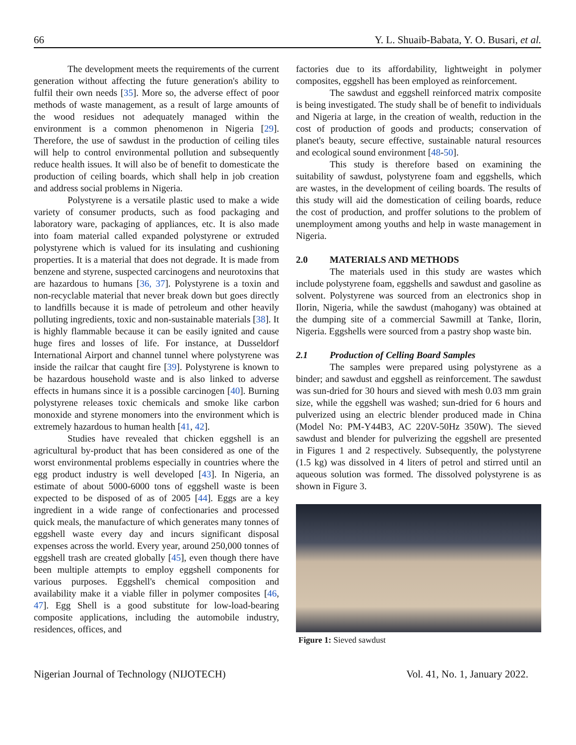66 Y. L. Shuaib-Babata, Y. O. Busari, et al.
The development meets the requirements of the current generation without affecting the future generation's ability to fulfil their own needs [35]. More so, the adverse effect of poor methods of waste management, as a result of large amounts of the wood residues not adequately managed within the environment is a common phenomenon in Nigeria [29]. Therefore, the use of sawdust in the production of ceiling tiles will help to control environmental pollution and subsequently reduce health issues. It will also be of benefit to domesticate the production of ceiling boards, which shall help in job creation and address social problems in Nigeria.
Polystyrene is a versatile plastic used to make a wide variety of consumer products, such as food packaging and laboratory ware, packaging of appliances, etc. It is also made into foam material called expanded polystyrene or extruded polystyrene which is valued for its insulating and cushioning properties. It is a material that does not degrade. It is made from benzene and styrene, suspected carcinogens and neurotoxins that are hazardous to humans [36, 37]. Polystyrene is a toxin and non-recyclable material that never break down but goes directly to landfills because it is made of petroleum and other heavily polluting ingredients, toxic and non-sustainable materials [38]. It is highly flammable because it can be easily ignited and cause huge fires and losses of life. For instance, at Dusseldorf International Airport and channel tunnel where polystyrene was inside the railcar that caught fire [39]. Polystyrene is known to be hazardous household waste and is also linked to adverse effects in humans since it is a possible carcinogen [40]. Burning polystyrene releases toxic chemicals and smoke like carbon monoxide and styrene monomers into the environment which is extremely hazardous to human health [41, 42].
Studies have revealed that chicken eggshell is an agricultural by-product that has been considered as one of the worst environmental problems especially in countries where the egg product industry is well developed [43]. In Nigeria, an estimate of about 5000-6000 tons of eggshell waste is been expected to be disposed of as of 2005 [44]. Eggs are a key ingredient in a wide range of confectionaries and processed quick meals, the manufacture of which generates many tonnes of eggshell waste every day and incurs significant disposal expenses across the world. Every year, around 250,000 tonnes of eggshell trash are created globally [45], even though there have been multiple attempts to employ eggshell components for various purposes. Eggshell's chemical composition and availability make it a viable filler in polymer composites [46, 47]. Egg Shell is a good substitute for low-load-bearing composite applications, including the automobile industry, residences, offices, and
factories due to its affordability, lightweight in polymer composites, eggshell has been employed as reinforcement.
The sawdust and eggshell reinforced matrix composite is being investigated. The study shall be of benefit to individuals and Nigeria at large, in the creation of wealth, reduction in the cost of production of goods and products; conservation of planet's beauty, secure effective, sustainable natural resources and ecological sound environment [48-50].
This study is therefore based on examining the suitability of sawdust, polystyrene foam and eggshells, which are wastes, in the development of ceiling boards. The results of this study will aid the domestication of ceiling boards, reduce the cost of production, and proffer solutions to the problem of unemployment among youths and help in waste management in Nigeria.
2.0 MATERIALS AND METHODS
The materials used in this study are wastes which include polystyrene foam, eggshells and sawdust and gasoline as solvent. Polystyrene was sourced from an electronics shop in Ilorin, Nigeria, while the sawdust (mahogany) was obtained at the dumping site of a commercial Sawmill at Tanke, Ilorin, Nigeria. Eggshells were sourced from a pastry shop waste bin.
2.1 Production of Celling Board Samples
The samples were prepared using polystyrene as a binder; and sawdust and eggshell as reinforcement. The sawdust was sun-dried for 30 hours and sieved with mesh 0.03 mm grain size, while the eggshell was washed; sun-dried for 6 hours and pulverized using an electric blender produced made in China (Model No: PM-Y44B3, AC 220V-50Hz 350W). The sieved sawdust and blender for pulverizing the eggshell are presented in Figures 1 and 2 respectively. Subsequently, the polystyrene (1.5 kg) was dissolved in 4 liters of petrol and stirred until an aqueous solution was formed. The dissolved polystyrene is as shown in Figure 3.
Figure 1: Sieved sawdust
Nigerian Journal of Technology (NIJOTECH) Vol. 41, No. 1, January 2022.